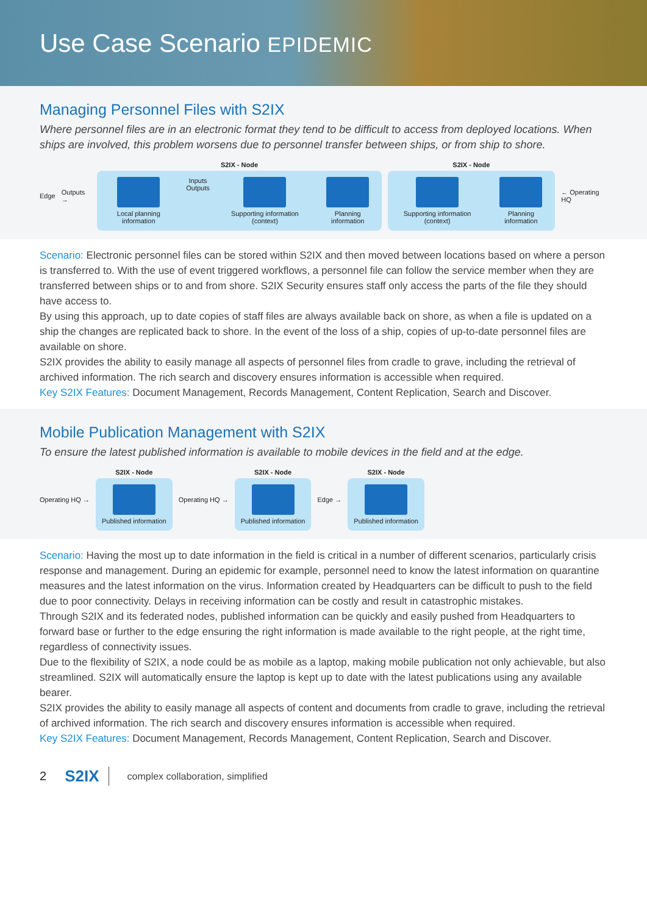Use Case Scenario EPIDEMIC
Managing Personnel Files with S2IX
Where personnel files are in an electronic format they tend to be difficult to access from deployed locations. When ships are involved, this problem worsens due to personnel transfer between ships, or from ship to shore.
Edge Outputs →
S2IX - Node
Local planning information Inputs
Outputs
Supporting information (context)
Planning information
S2IX - Node
Supporting information (context)
Planning information
← Operating HQ
Scenario: Electronic personnel files can be stored within S2IX and then moved between locations based on where a person is transferred to. With the use of event triggered workflows, a personnel file can follow the service member when they are transferred between ships or to and from shore. S2IX Security ensures staff only access the parts of the file they should have access to.
By using this approach, up to date copies of staff files are always available back on shore, as when a file is updated on a ship the changes are replicated back to shore. In the event of the loss of a ship, copies of up-to-date personnel files are available on shore.
S2IX provides the ability to easily manage all aspects of personnel files from cradle to grave, including the retrieval of archived information. The rich search and discovery ensures information is accessible when required.
Key S2IX Features: Document Management, Records Management, Content Replication, Search and Discover.
Mobile Publication Management with S2IX
To ensure the latest published information is available to mobile devices in the field and at the edge.
Operating HQ →
S2IX - Node
Published information
Operating HQ →
S2IX - Node
Published information
Edge →
S2IX - Node
Published information
Scenario: Having the most up to date information in the field is critical in a number of different scenarios, particularly crisis response and management. During an epidemic for example, personnel need to know the latest information on quarantine measures and the latest information on the virus. Information created by Headquarters can be difficult to push to the field due to poor connectivity. Delays in receiving information can be costly and result in catastrophic mistakes.
Through S2IX and its federated nodes, published information can be quickly and easily pushed from Headquarters to forward base or further to the edge ensuring the right information is made available to the right people, at the right time, regardless of connectivity issues.
Due to the flexibility of S2IX, a node could be as mobile as a laptop, making mobile publication not only achievable, but also streamlined. S2IX will automatically ensure the laptop is kept up to date with the latest publications using any available bearer.
S2IX provides the ability to easily manage all aspects of content and documents from cradle to grave, including the retrieval of archived information. The rich search and discovery ensures information is accessible when required.
Key S2IX Features: Document Management, Records Management, Content Replication, Search and Discover.
2 S2IX complex collaboration, simplified